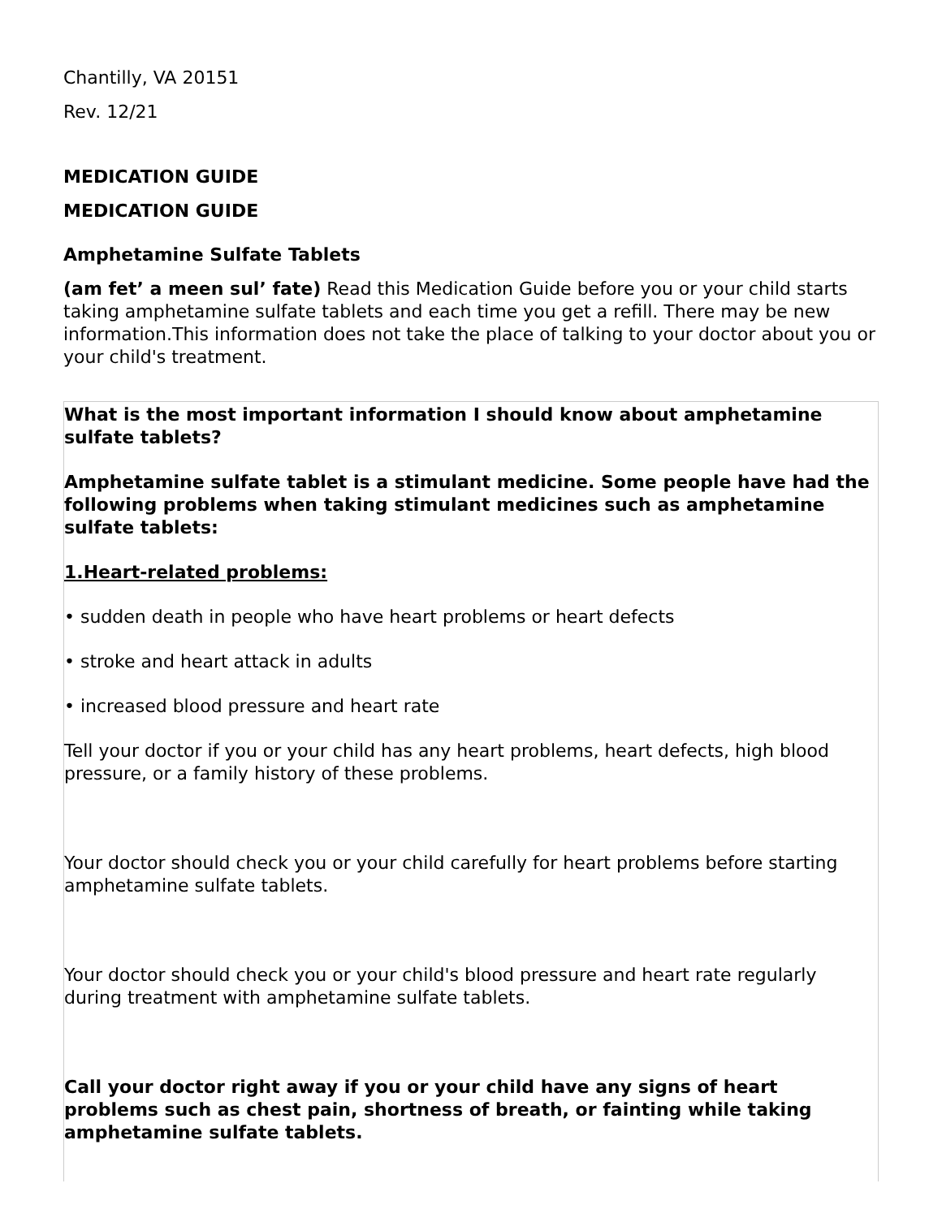Chantilly, VA 20151
Rev. 12/21
MEDICATION GUIDE
MEDICATION GUIDE
Amphetamine Sulfate Tablets
(am fet’ a meen sul’ fate) Read this Medication Guide before you or your child starts taking amphetamine sulfate tablets and each time you get a refill. There may be new information.This information does not take the place of talking to your doctor about you or your child's treatment.
| What is the most important information I should know about amphetamine sulfate tablets? Amphetamine sulfate tablet is a stimulant medicine. Some people have had the following problems when taking stimulant medicines such as amphetamine sulfate tablets: 1.Heart-related problems: • sudden death in people who have heart problems or heart defects • stroke and heart attack in adults • increased blood pressure and heart rate Tell your doctor if you or your child has any heart problems, heart defects, high blood pressure, or a family history of these problems. Your doctor should check you or your child carefully for heart problems before starting amphetamine sulfate tablets. Your doctor should check you or your child's blood pressure and heart rate regularly during treatment with amphetamine sulfate tablets. Call your doctor right away if you or your child have any signs of heart problems such as chest pain, shortness of breath, or fainting while taking amphetamine sulfate tablets. |